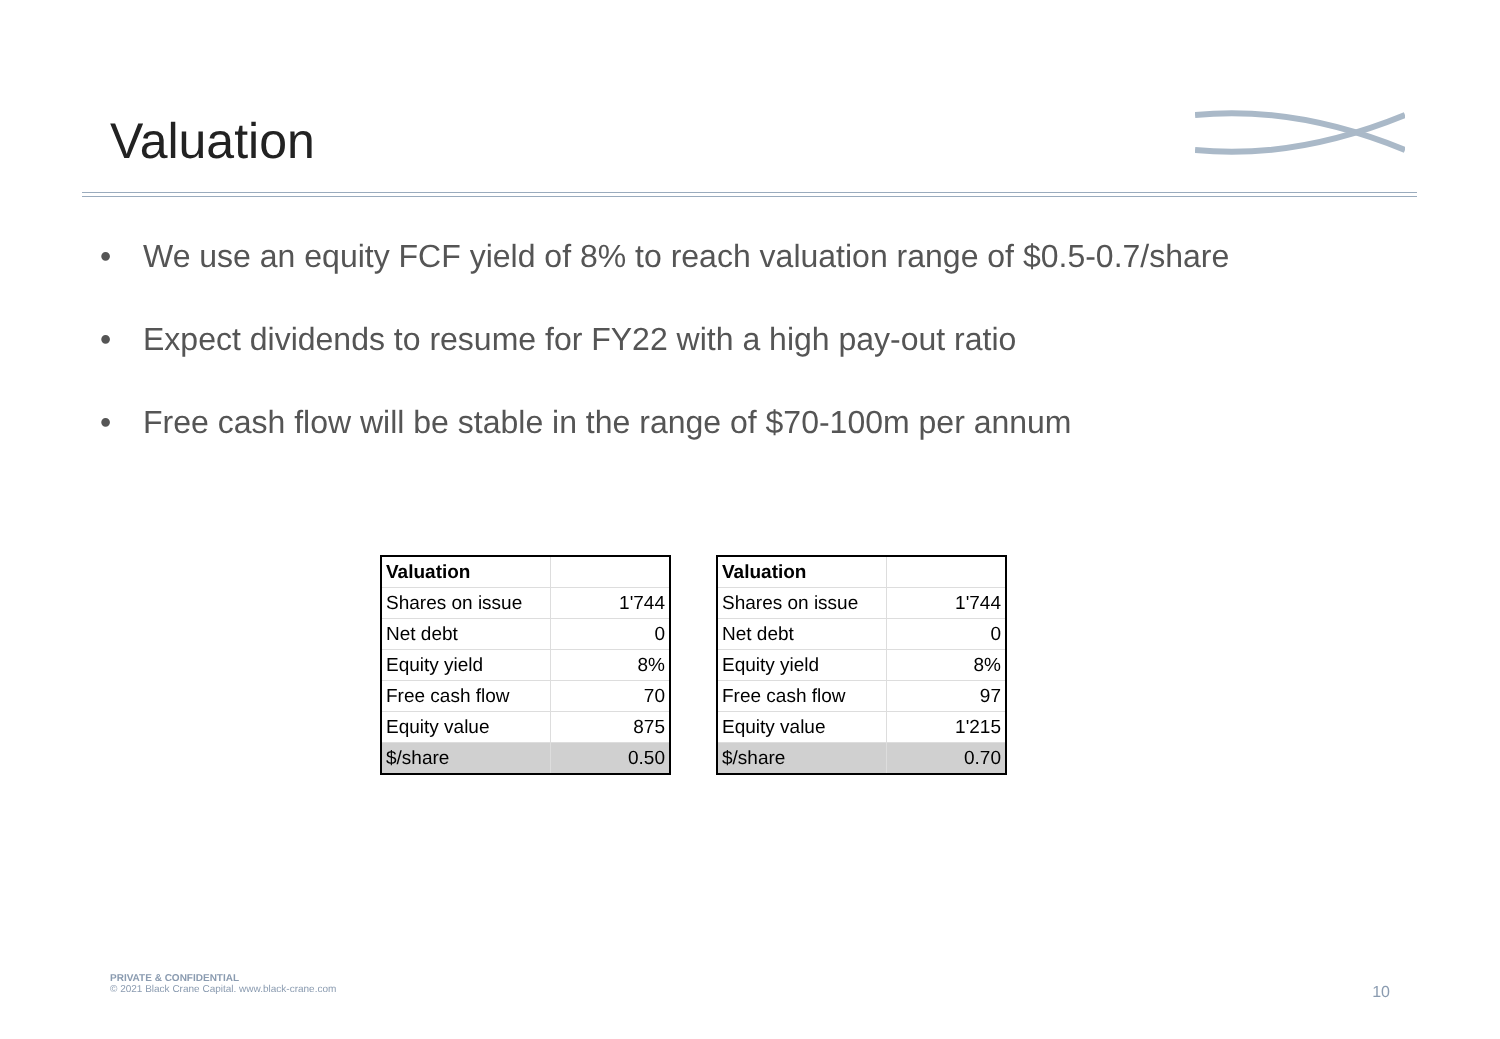Valuation
• We use an equity FCF yield of 8% to reach valuation range of $0.5-0.7/share
• Expect dividends to resume for FY22 with a high pay-out ratio
• Free cash flow will be stable in the range of $70-100m per annum
| Valuation | |
| Shares on issue | 1'744 |
| Net debt | 0 |
| Equity yield | 8% |
| Free cash flow | 70 |
| Equity value | 875 |
| $/share | 0.50 |
| Valuation | |
| Shares on issue | 1'744 |
| Net debt | 0 |
| Equity yield | 8% |
| Free cash flow | 97 |
| Equity value | 1'215 |
| $/share | 0.70 |
PRIVATE & CONFIDENTIAL
© 2021 Black Crane Capital. www.black-crane.com
10